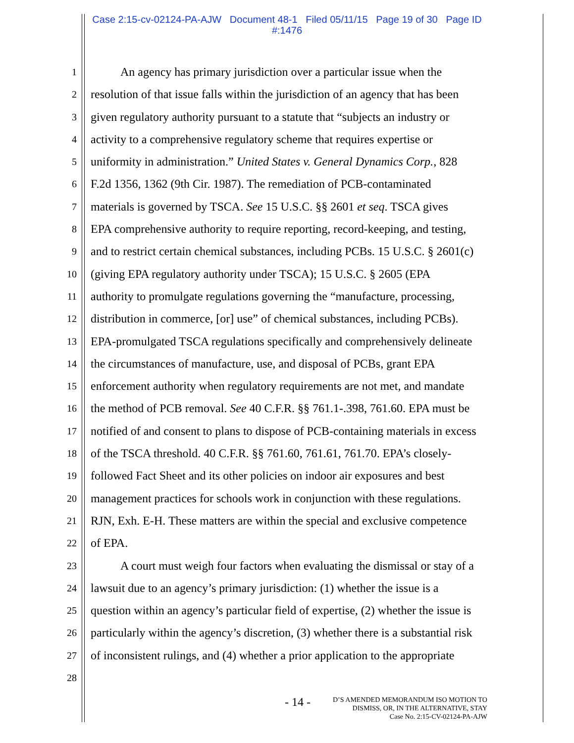Case 2:15-cv-02124-PA-AJW Document 48-1 Filed 05/11/15 Page 19 of 30 Page ID
#:1476
1   An agency has primary jurisdiction over a particular issue when the
2 resolution of that issue falls within the jurisdiction of an agency that has been
3 given regulatory authority pursuant to a statute that “subjects an industry or
4 activity to a comprehensive regulatory scheme that requires expertise or
5 uniformity in administration.” United States v. General Dynamics Corp., 828
6 F.2d 1356, 1362 (9th Cir. 1987). The remediation of PCB-contaminated
7 materials is governed by TSCA. See 15 U.S.C. §§ 2601 et seq. TSCA gives
8 EPA comprehensive authority to require reporting, record-keeping, and testing,
9 and to restrict certain chemical substances, including PCBs. 15 U.S.C. § 2601(c)
10 (giving EPA regulatory authority under TSCA); 15 U.S.C. § 2605 (EPA
11 authority to promulgate regulations governing the “manufacture, processing,
12 distribution in commerce, [or] use” of chemical substances, including PCBs).
13 EPA-promulgated TSCA regulations specifically and comprehensively delineate
14 the circumstances of manufacture, use, and disposal of PCBs, grant EPA
15 enforcement authority when regulatory requirements are not met, and mandate
16 the method of PCB removal. See 40 C.F.R. §§ 761.1-.398, 761.60. EPA must be
17 notified of and consent to plans to dispose of PCB-containing materials in excess
18 of the TSCA threshold. 40 C.F.R. §§ 761.60, 761.61, 761.70. EPA’s closely-
19 followed Fact Sheet and its other policies on indoor air exposures and best
20 management practices for schools work in conjunction with these regulations.
21 RJN, Exh. E-H. These matters are within the special and exclusive competence
22 of EPA.
23   A court must weigh four factors when evaluating the dismissal or stay of a
24 lawsuit due to an agency’s primary jurisdiction: (1) whether the issue is a
25 question within an agency’s particular field of expertise, (2) whether the issue is
26 particularly within the agency’s discretion, (3) whether there is a substantial risk
27 of inconsistent rulings, and (4) whether a prior application to the appropriate
28
- 14 - D’S AMENDED MEMORANDUM ISO MOTION TO
DISMISS, OR, IN THE ALTERNATIVE, STAY
Case No. 2:15-CV-02124-PA-AJW